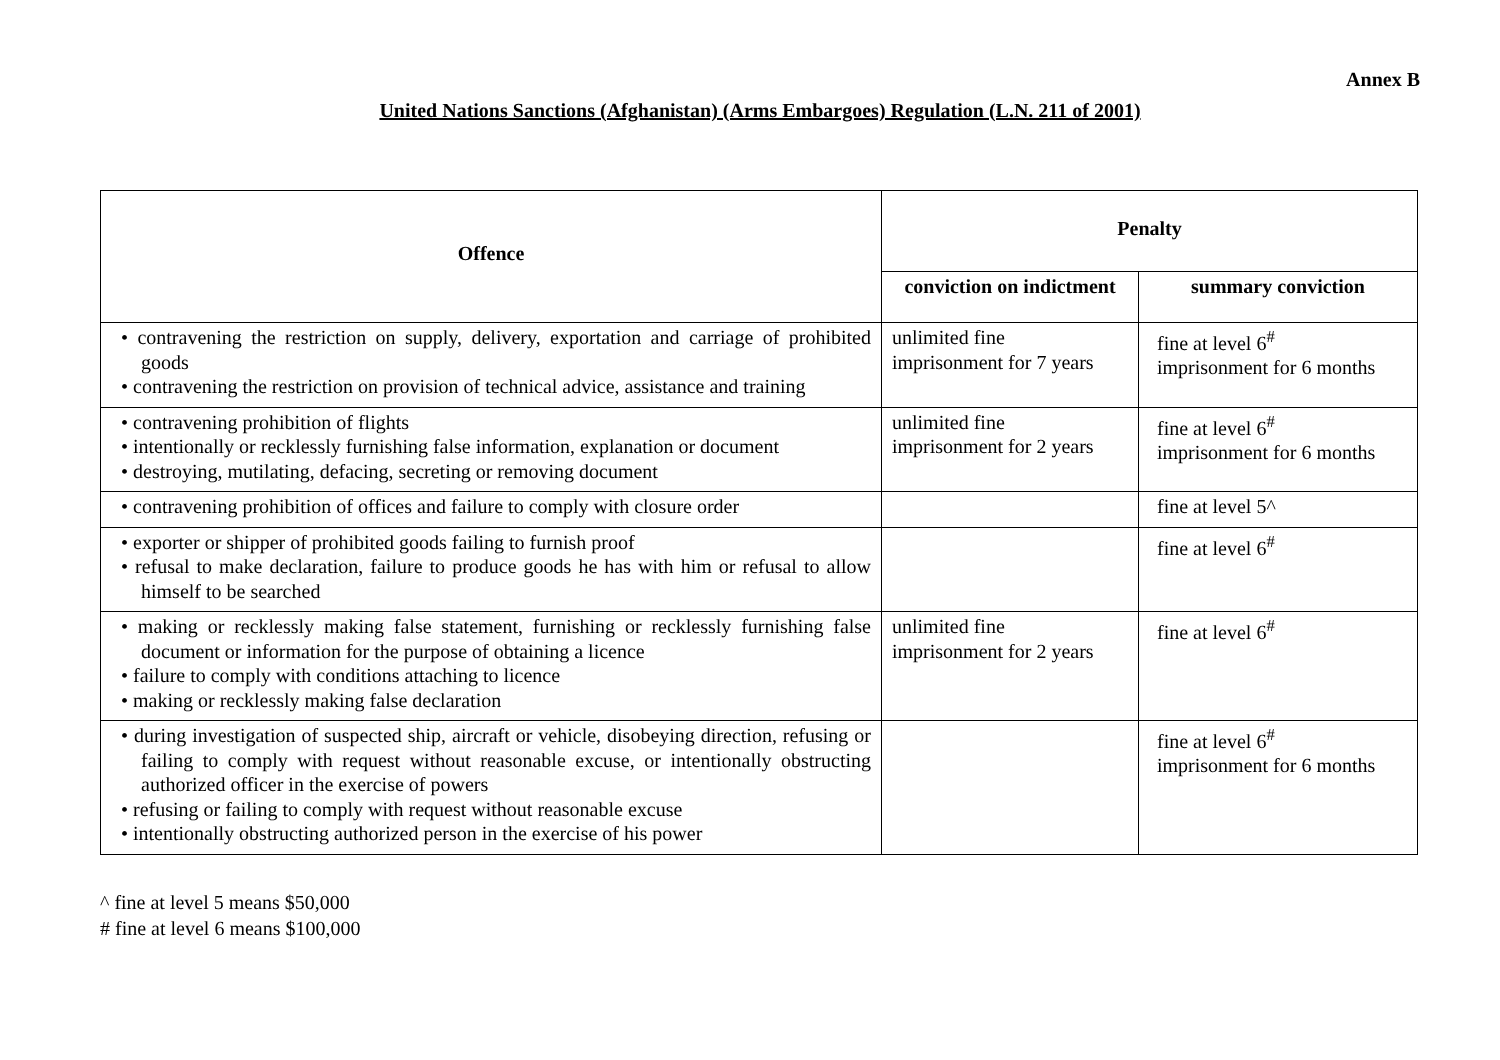Annex B
United Nations Sanctions (Afghanistan) (Arms Embargoes) Regulation (L.N. 211 of 2001)
| Offence | Penalty | |
| --- | --- | --- |
| | conviction on indictment | summary conviction |
| • contravening the restriction on supply, delivery, exportation and carriage of prohibited goods • contravening the restriction on provision of technical advice, assistance and training | unlimited fine imprisonment for 7 years | fine at level 6<sup>#</sup> imprisonment for 6 months |
| • contravening prohibition of flights • intentionally or recklessly furnishing false information, explanation or document • destroying, mutilating, defacing, secreting or removing document | unlimited fine imprisonment for 2 years | fine at level 6<sup>#</sup> imprisonment for 6 months |
| • contravening prohibition of offices and failure to comply with closure order | | fine at level 5^ |
| • exporter or shipper of prohibited goods failing to furnish proof • refusal to make declaration, failure to produce goods he has with him or refusal to allow himself to be searched | | fine at level 6<sup>#</sup> |
| • making or recklessly making false statement, furnishing or recklessly furnishing false document or information for the purpose of obtaining a licence • failure to comply with conditions attaching to licence • making or recklessly making false declaration | unlimited fine imprisonment for 2 years | fine at level 6<sup>#</sup> |
| • during investigation of suspected ship, aircraft or vehicle, disobeying direction, refusing or failing to comply with request without reasonable excuse, or intentionally obstructing authorized officer in the exercise of powers • refusing or failing to comply with request without reasonable excuse • intentionally obstructing authorized person in the exercise of his power | | fine at level 6<sup>#</sup> imprisonment for 6 months |
^ fine at level 5 means $50,000
# fine at level 6 means $100,000